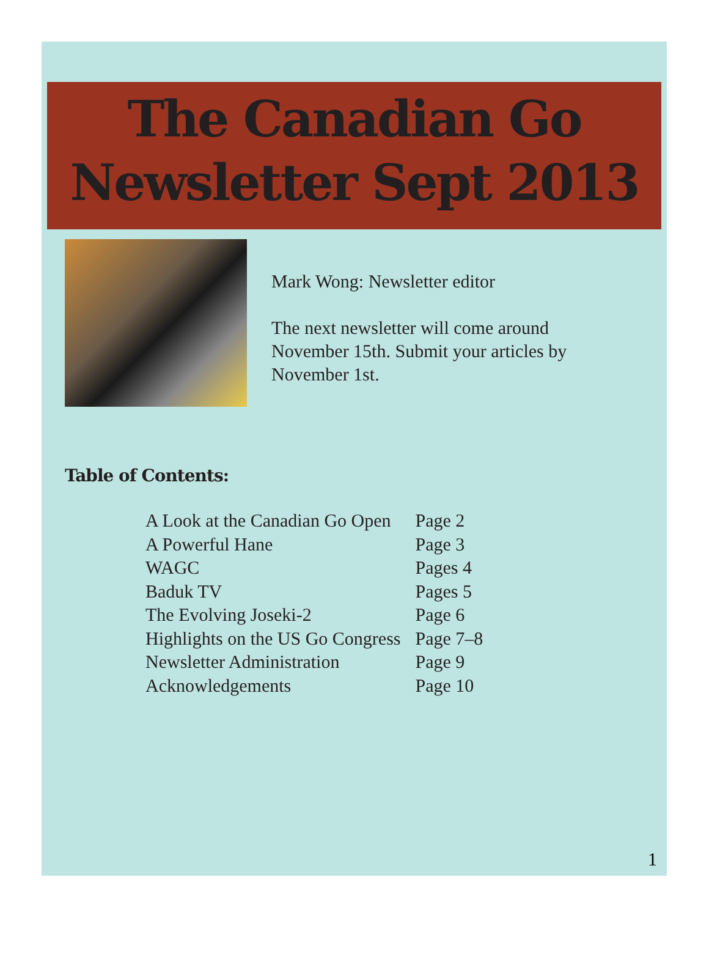The Canadian Go
Newsletter Sept 2013
Mark Wong: Newsletter editor
The next newsletter will come around
November 15th. Submit your articles by
November 1st.
Table of Contents:
| A Look at the Canadian Go Open | Page 2 |
| A Powerful Hane | Page 3 |
| WAGC | Pages 4 |
| Baduk TV | Pages 5 |
| The Evolving Joseki-2 | Page 6 |
| Highlights on the US Go Congress | Page 7–8 |
| Newsletter Administration | Page 9 |
| Acknowledgements | Page 10 |
1